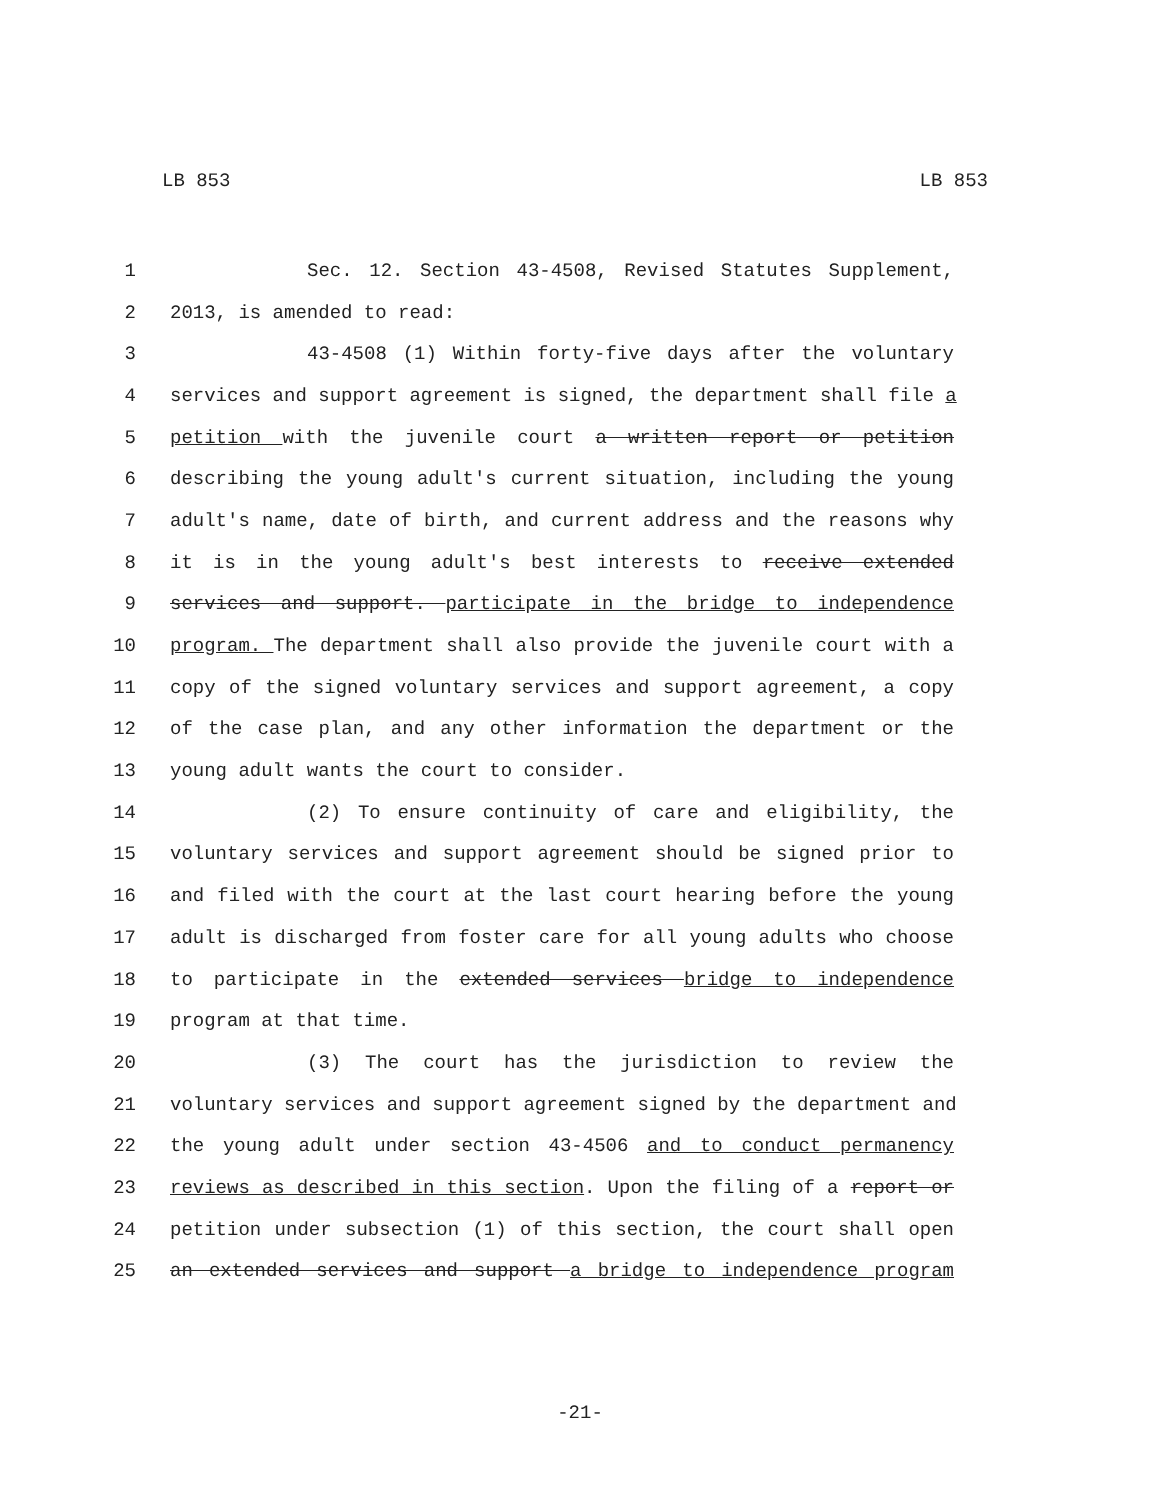LB 853 LB 853
1 Sec. 12. Section 43-4508, Revised Statutes Supplement,
2 2013, is amended to read:
3 43-4508 (1) Within forty-five days after the voluntary
4 services and support agreement is signed, the department shall file a
5 petition with the juvenile court a written report or petition
6 describing the young adult's current situation, including the young
7 adult's name, date of birth, and current address and the reasons why
8 it is in the young adult's best interests to receive extended
9 services and support. participate in the bridge to independence
10 program. The department shall also provide the juvenile court with a
11 copy of the signed voluntary services and support agreement, a copy
12 of the case plan, and any other information the department or the
13 young adult wants the court to consider.
14 (2) To ensure continuity of care and eligibility, the
15 voluntary services and support agreement should be signed prior to
16 and filed with the court at the last court hearing before the young
17 adult is discharged from foster care for all young adults who choose
18 to participate in the extended services bridge to independence
19 program at that time.
20 (3) The court has the jurisdiction to review the
21 voluntary services and support agreement signed by the department and
22 the young adult under section 43-4506 and to conduct permanency
23 reviews as described in this section. Upon the filing of a report or
24 petition under subsection (1) of this section, the court shall open
25 an extended services and support a bridge to independence program
-21-